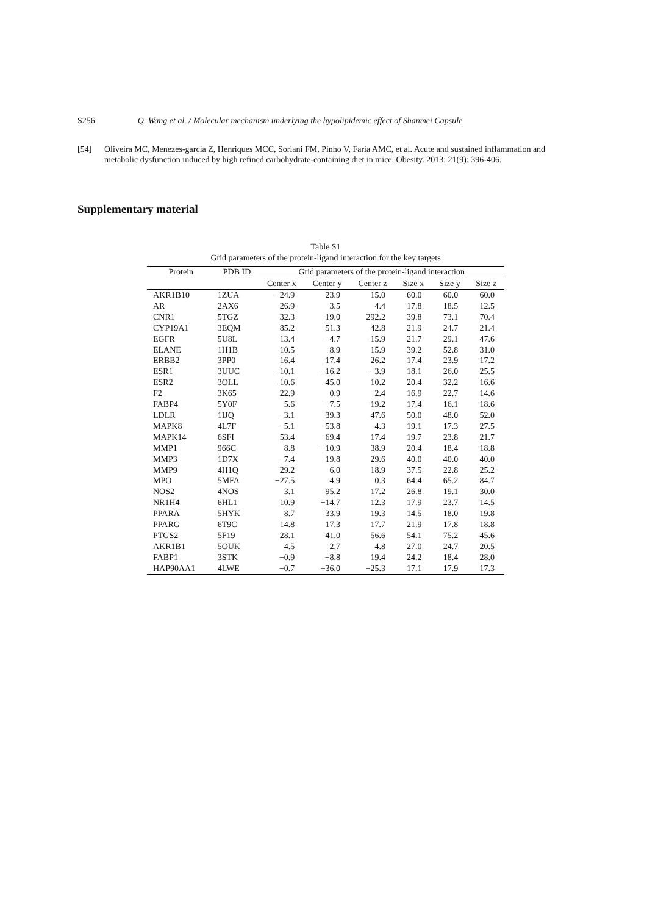S256 Q. Wang et al. / Molecular mechanism underlying the hypolipidemic effect of Shanmei Capsule
[54] Oliveira MC, Menezes-garcia Z, Henriques MCC, Soriani FM, Pinho V, Faria AMC, et al. Acute and sustained inflammation and metabolic dysfunction induced by high refined carbohydrate-containing diet in mice. Obesity. 2013; 21(9): 396-406.
Supplementary material
Table S1
Grid parameters of the protein-ligand interaction for the key targets
| Protein | PDB ID | Grid parameters of the protein-ligand interaction | | | | | |
| --- | --- | --- | --- | --- | --- | --- | --- |
| | | Center x | Center y | Center z | Size x | Size y | Size z |
| AKR1B10 | 1ZUA | −24.9 | 23.9 | 15.0 | 60.0 | 60.0 | 60.0 |
| AR | 2AX6 | 26.9 | 3.5 | 4.4 | 17.8 | 18.5 | 12.5 |
| CNR1 | 5TGZ | 32.3 | 19.0 | 292.2 | 39.8 | 73.1 | 70.4 |
| CYP19A1 | 3EQM | 85.2 | 51.3 | 42.8 | 21.9 | 24.7 | 21.4 |
| EGFR | 5U8L | 13.4 | −4.7 | −15.9 | 21.7 | 29.1 | 47.6 |
| ELANE | 1H1B | 10.5 | 8.9 | 15.9 | 39.2 | 52.8 | 31.0 |
| ERBB2 | 3PP0 | 16.4 | 17.4 | 26.2 | 17.4 | 23.9 | 17.2 |
| ESR1 | 3UUC | −10.1 | −16.2 | −3.9 | 18.1 | 26.0 | 25.5 |
| ESR2 | 3OLL | −10.6 | 45.0 | 10.2 | 20.4 | 32.2 | 16.6 |
| F2 | 3K65 | 22.9 | 0.9 | 2.4 | 16.9 | 22.7 | 14.6 |
| FABP4 | 5Y0F | 5.6 | −7.5 | −19.2 | 17.4 | 16.1 | 18.6 |
| LDLR | 1IJQ | −3.1 | 39.3 | 47.6 | 50.0 | 48.0 | 52.0 |
| MAPK8 | 4L7F | −5.1 | 53.8 | 4.3 | 19.1 | 17.3 | 27.5 |
| MAPK14 | 6SFI | 53.4 | 69.4 | 17.4 | 19.7 | 23.8 | 21.7 |
| MMP1 | 966C | 8.8 | −10.9 | 38.9 | 20.4 | 18.4 | 18.8 |
| MMP3 | 1D7X | −7.4 | 19.8 | 29.6 | 40.0 | 40.0 | 40.0 |
| MMP9 | 4H1Q | 29.2 | 6.0 | 18.9 | 37.5 | 22.8 | 25.2 |
| MPO | 5MFA | −27.5 | 4.9 | 0.3 | 64.4 | 65.2 | 84.7 |
| NOS2 | 4NOS | 3.1 | 95.2 | 17.2 | 26.8 | 19.1 | 30.0 |
| NR1H4 | 6HL1 | 10.9 | −14.7 | 12.3 | 17.9 | 23.7 | 14.5 |
| PPARA | 5HYK | 8.7 | 33.9 | 19.3 | 14.5 | 18.0 | 19.8 |
| PPARG | 6T9C | 14.8 | 17.3 | 17.7 | 21.9 | 17.8 | 18.8 |
| PTGS2 | 5F19 | 28.1 | 41.0 | 56.6 | 54.1 | 75.2 | 45.6 |
| AKR1B1 | 5OUK | 4.5 | 2.7 | 4.8 | 27.0 | 24.7 | 20.5 |
| FABP1 | 3STK | −0.9 | −8.8 | 19.4 | 24.2 | 18.4 | 28.0 |
| HAP90AA1 | 4LWE | −0.7 | −36.0 | −25.3 | 17.1 | 17.9 | 17.3 |